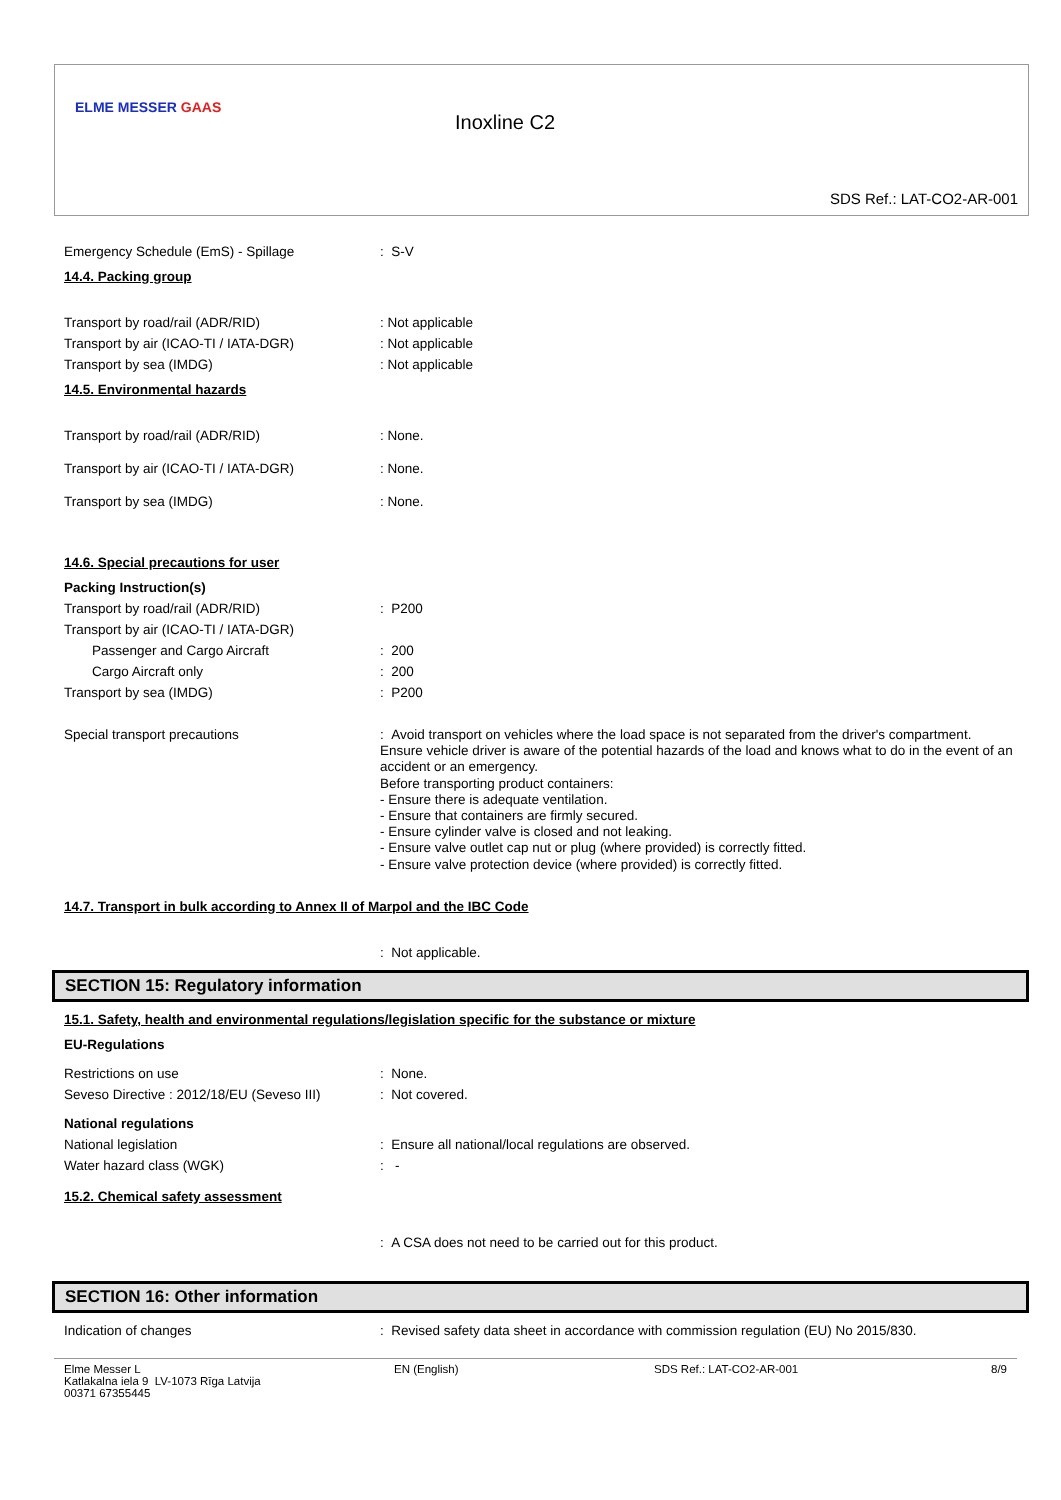ELME MESSER GAAS
Inoxline C2
SDS Ref.: LAT-CO2-AR-001
Emergency Schedule (EmS) - Spillage : S-V
14.4. Packing group
Transport by road/rail (ADR/RID) : Not applicable
Transport by air (ICAO-TI / IATA-DGR) : Not applicable
Transport by sea (IMDG) : Not applicable
14.5. Environmental hazards
Transport by road/rail (ADR/RID) : None.
Transport by air (ICAO-TI / IATA-DGR) : None.
Transport by sea (IMDG) : None.
14.6. Special precautions for user
Packing Instruction(s)
Transport by road/rail (ADR/RID) : P200
Transport by air (ICAO-TI / IATA-DGR)
Passenger and Cargo Aircraft : 200
Cargo Aircraft only : 200
Transport by sea (IMDG) : P200
Special transport precautions
: Avoid transport on vehicles where the load space is not separated from the driver's compartment.
Ensure vehicle driver is aware of the potential hazards of the load and knows what to do in the event of an accident or an emergency.
Before transporting product containers:
- Ensure there is adequate ventilation.
- Ensure that containers are firmly secured.
- Ensure cylinder valve is closed and not leaking.
- Ensure valve outlet cap nut or plug (where provided) is correctly fitted.
- Ensure valve protection device (where provided) is correctly fitted.
14.7. Transport in bulk according to Annex II of Marpol and the IBC Code
: Not applicable.
SECTION 15: Regulatory information
15.1. Safety, health and environmental regulations/legislation specific for the substance or mixture
EU-Regulations
Restrictions on use : None.
Seveso Directive : 2012/18/EU (Seveso III)
: Not covered.
National regulations
National legislation : Ensure all national/local regulations are observed.
Water hazard class (WGK) : -
15.2. Chemical safety assessment
: A CSA does not need to be carried out for this product.
SECTION 16: Other information
Indication of changes : Revised safety data sheet in accordance with commission regulation (EU) No 2015/830.
Elme Messer L
Katlakalna iela 9 LV-1073 Rīga Latvija
00371 67355445
EN (English) SDS Ref.: LAT-CO2-AR-001 8/9